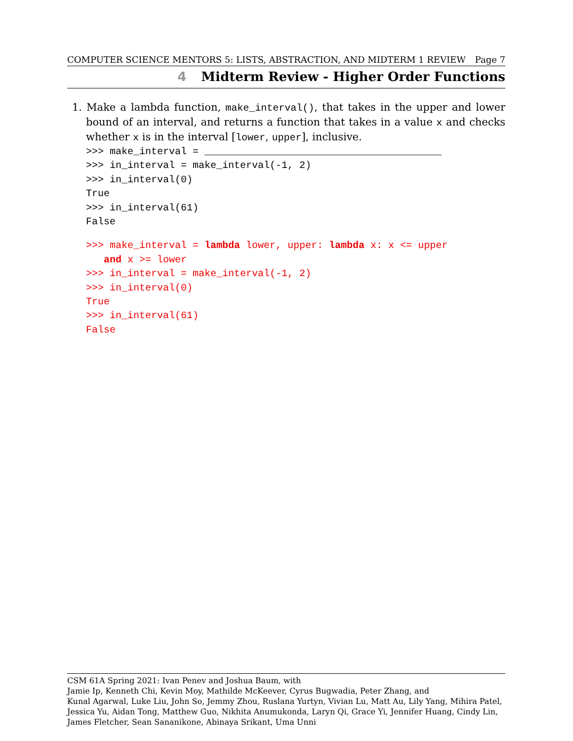COMPUTER SCIENCE MENTORS 5: LISTS, ABSTRACTION, AND MIDTERM 1 REVIEW Page 7
4 Midterm Review - Higher Order Functions
1. Make a lambda function, make_interval(), that takes in the upper and lower bound of an interval, and returns a function that takes in a value x and checks whether x is in the interval [lower, upper], inclusive.
>>> make_interval = ________________________________________
>>> in_interval = make_interval(-1, 2)
>>> in_interval(0)
True
>>> in_interval(61)
False
>>> make_interval = lambda lower, upper: lambda x: x <= upper
   and x >= lower
>>> in_interval = make_interval(-1, 2)
>>> in_interval(0)
True
>>> in_interval(61)
False
CSM 61A Spring 2021: Ivan Penev and Joshua Baum, with
Jamie Ip, Kenneth Chi, Kevin Moy, Mathilde McKeever, Cyrus Bugwadia, Peter Zhang, and
Kunal Agarwal, Luke Liu, John So, Jemmy Zhou, Ruslana Yurtyn, Vivian Lu, Matt Au, Lily Yang, Mihira Patel, Jessica Yu, Aidan Tong, Matthew Guo, Nikhita Anumukonda, Laryn Qi, Grace Yi, Jennifer Huang, Cindy Lin, James Fletcher, Sean Sananikone, Abinaya Srikant, Uma Unni